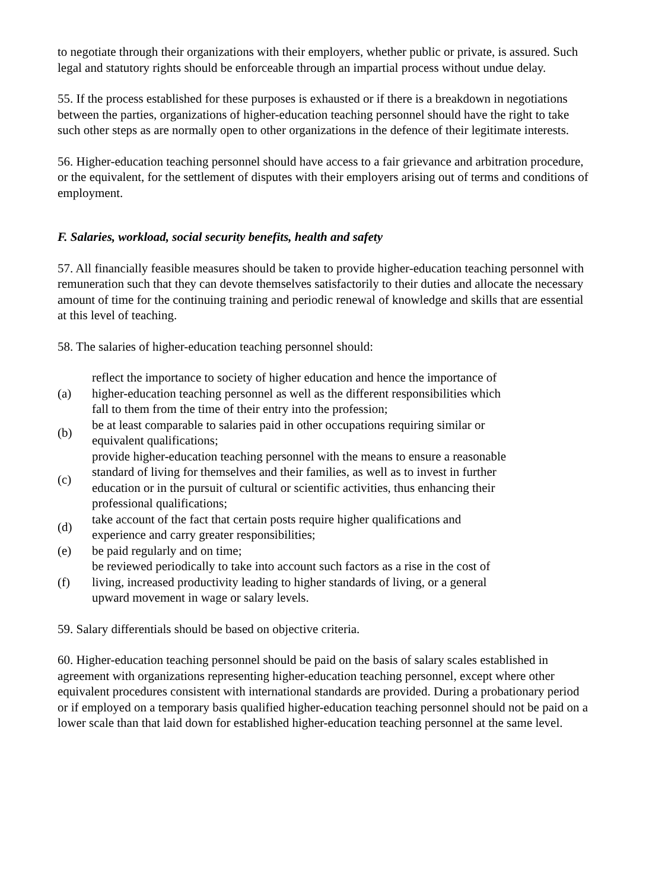to negotiate through their organizations with their employers, whether public or private, is assured. Such legal and statutory rights should be enforceable through an impartial process without undue delay.
55. If the process established for these purposes is exhausted or if there is a breakdown in negotiations between the parties, organizations of higher-education teaching personnel should have the right to take such other steps as are normally open to other organizations in the defence of their legitimate interests.
56. Higher-education teaching personnel should have access to a fair grievance and arbitration procedure, or the equivalent, for the settlement of disputes with their employers arising out of terms and conditions of employment.
F. Salaries, workload, social security benefits, health and safety
57. All financially feasible measures should be taken to provide higher-education teaching personnel with remuneration such that they can devote themselves satisfactorily to their duties and allocate the necessary amount of time for the continuing training and periodic renewal of knowledge and skills that are essential at this level of teaching.
58. The salaries of higher-education teaching personnel should:
| (a) | reflect the importance to society of higher education and hence the importance of higher-education teaching personnel as well as the different responsibilities which fall to them from the time of their entry into the profession; |
| (b) | be at least comparable to salaries paid in other occupations requiring similar or equivalent qualifications; |
| (c) | provide higher-education teaching personnel with the means to ensure a reasonable standard of living for themselves and their families, as well as to invest in further education or in the pursuit of cultural or scientific activities, thus enhancing their professional qualifications; |
| (d) | take account of the fact that certain posts require higher qualifications and experience and carry greater responsibilities; |
| (e) | be paid regularly and on time; |
| (f) | be reviewed periodically to take into account such factors as a rise in the cost of living, increased productivity leading to higher standards of living, or a general upward movement in wage or salary levels. |
59. Salary differentials should be based on objective criteria.
60. Higher-education teaching personnel should be paid on the basis of salary scales established in agreement with organizations representing higher-education teaching personnel, except where other equivalent procedures consistent with international standards are provided. During a probationary period or if employed on a temporary basis qualified higher-education teaching personnel should not be paid on a lower scale than that laid down for established higher-education teaching personnel at the same level.